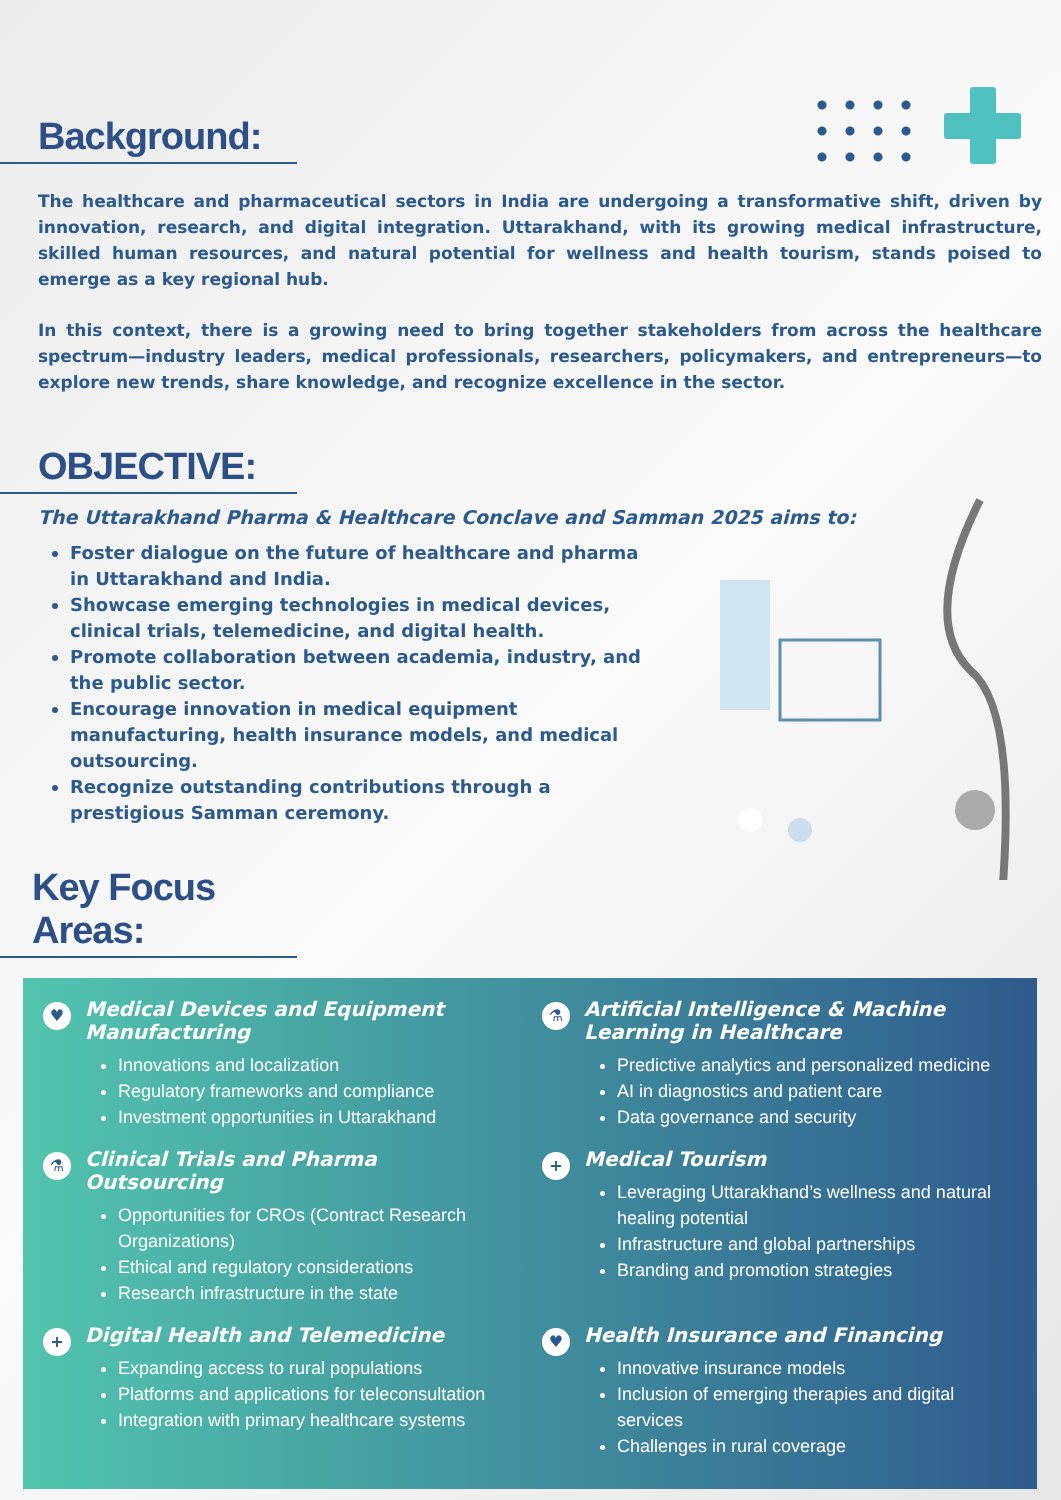Background:
The healthcare and pharmaceutical sectors in India are undergoing a transformative shift, driven by innovation, research, and digital integration. Uttarakhand, with its growing medical infrastructure, skilled human resources, and natural potential for wellness and health tourism, stands poised to emerge as a key regional hub.
In this context, there is a growing need to bring together stakeholders from across the healthcare spectrum—industry leaders, medical professionals, researchers, policymakers, and entrepreneurs—to explore new trends, share knowledge, and recognize excellence in the sector.
OBJECTIVE:
The Uttarakhand Pharma & Healthcare Conclave and Samman 2025 aims to:
Foster dialogue on the future of healthcare and pharma in Uttarakhand and India.
Showcase emerging technologies in medical devices, clinical trials, telemedicine, and digital health.
Promote collaboration between academia, industry, and the public sector.
Encourage innovation in medical equipment manufacturing, health insurance models, and medical outsourcing.
Recognize outstanding contributions through a prestigious Samman ceremony.
Key Focus Areas:
♥ Medical Devices and Equipment Manufacturing
Innovations and localization
Regulatory frameworks and compliance
Investment opportunities in Uttarakhand
⚗ Artificial Intelligence & Machine Learning in Healthcare
Predictive analytics and personalized medicine
AI in diagnostics and patient care
Data governance and security
⚗ Clinical Trials and Pharma Outsourcing
Opportunities for CROs (Contract Research Organizations)
Ethical and regulatory considerations
Research infrastructure in the state
+ Medical Tourism
Leveraging Uttarakhand’s wellness and natural healing potential
Infrastructure and global partnerships
Branding and promotion strategies
+ Digital Health and Telemedicine
Expanding access to rural populations
Platforms and applications for teleconsultation
Integration with primary healthcare systems
♥ Health Insurance and Financing
Innovative insurance models
Inclusion of emerging therapies and digital services
Challenges in rural coverage